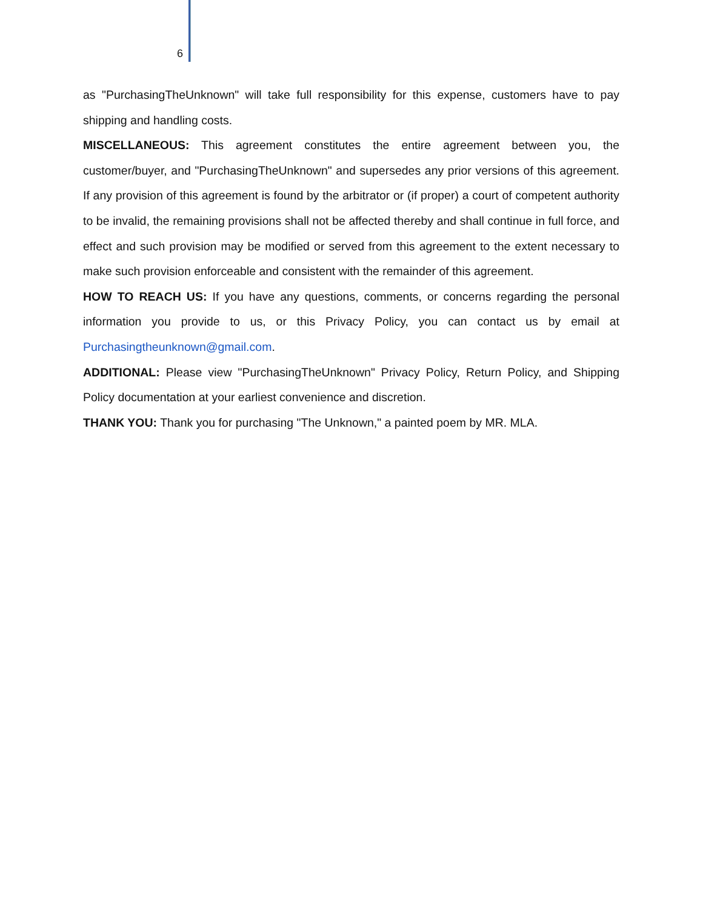6
as "PurchasingTheUnknown" will take full responsibility for this expense, customers have to pay shipping and handling costs.
MISCELLANEOUS: This agreement constitutes the entire agreement between you, the customer/buyer, and "PurchasingTheUnknown" and supersedes any prior versions of this agreement. If any provision of this agreement is found by the arbitrator or (if proper) a court of competent authority to be invalid, the remaining provisions shall not be affected thereby and shall continue in full force, and effect and such provision may be modified or served from this agreement to the extent necessary to make such provision enforceable and consistent with the remainder of this agreement.
HOW TO REACH US: If you have any questions, comments, or concerns regarding the personal information you provide to us, or this Privacy Policy, you can contact us by email at Purchasingtheunknown@gmail.com.
ADDITIONAL: Please view "PurchasingTheUnknown" Privacy Policy, Return Policy, and Shipping Policy documentation at your earliest convenience and discretion.
THANK YOU: Thank you for purchasing "The Unknown," a painted poem by MR. MLA.